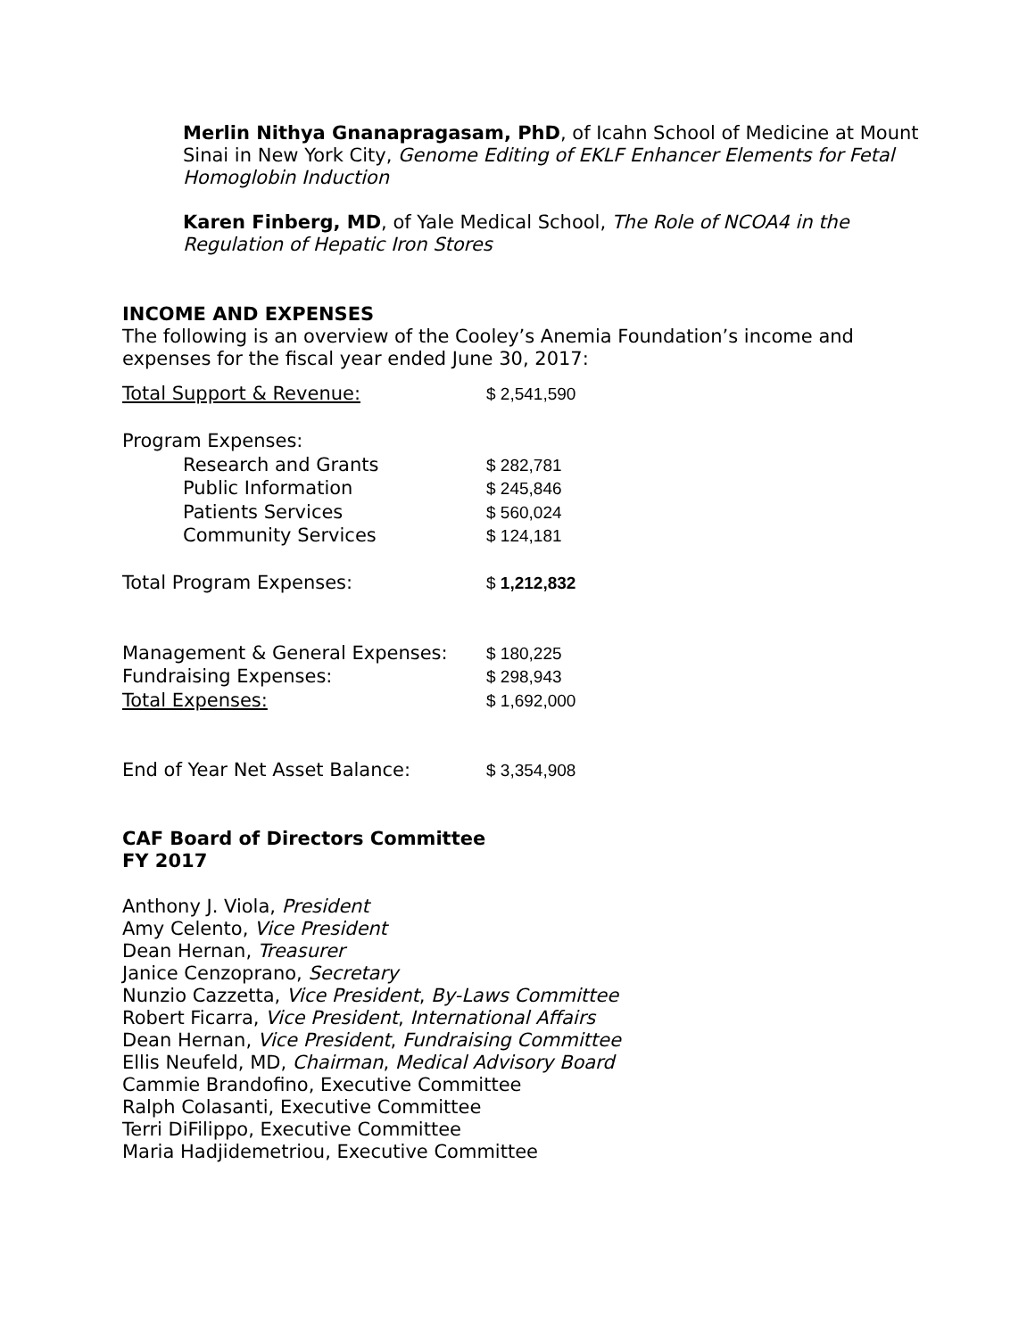Merlin Nithya Gnanapragasam, PhD, of Icahn School of Medicine at Mount Sinai in New York City, Genome Editing of EKLF Enhancer Elements for Fetal Homoglobin Induction
Karen Finberg, MD, of Yale Medical School, The Role of NCOA4 in the Regulation of Hepatic Iron Stores
INCOME AND EXPENSES
The following is an overview of the Cooley’s Anemia Foundation’s income and expenses for the fiscal year ended June 30, 2017:
| Total Support & Revenue: | $ 2,541,590 |
| Program Expenses: | |
| Research and Grants | $ 282,781 |
| Public Information | $ 245,846 |
| Patients Services | $ 560,024 |
| Community Services | $ 124,181 |
| Total Program Expenses: | $ 1,212,832 |
| Management & General Expenses: | $ 180,225 |
| Fundraising Expenses: | $ 298,943 |
| Total Expenses: | $ 1,692,000 |
| End of Year Net Asset Balance: | $ 3,354,908 |
CAF Board of Directors Committee
FY 2017
Anthony J. Viola, President
Amy Celento, Vice President
Dean Hernan, Treasurer
Janice Cenzoprano, Secretary
Nunzio Cazzetta, Vice President, By-Laws Committee
Robert Ficarra, Vice President, International Affairs
Dean Hernan, Vice President, Fundraising Committee
Ellis Neufeld, MD, Chairman, Medical Advisory Board
Cammie Brandofino, Executive Committee
Ralph Colasanti, Executive Committee
Terri DiFilippo, Executive Committee
Maria Hadjidemetriou, Executive Committee